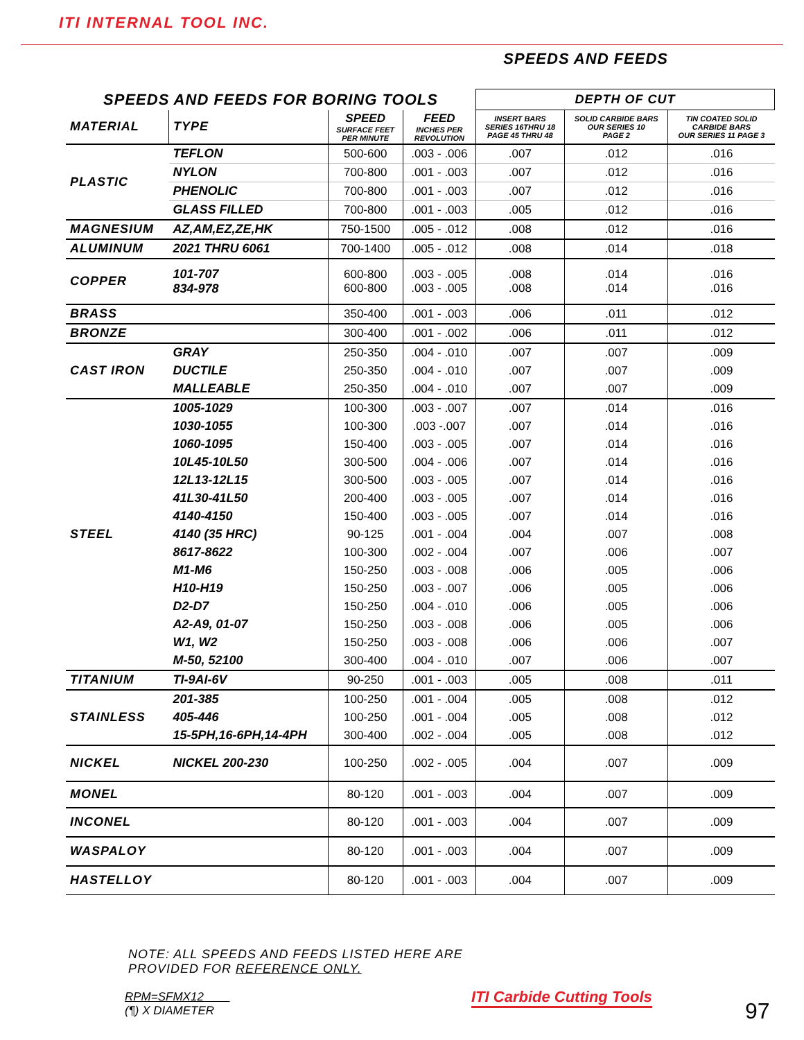ITI INTERNAL TOOL INC.
SPEEDS AND FEEDS
| SPEEDS AND FEEDS FOR BORING TOOLS | | | | DEPTH OF CUT | | |
| MATERIAL | TYPE | SPEED SURFACE FEET PER MINUTE | FEED INCHES PER REVOLUTION | INSERT BARS SERIES 16THRU 18 PAGE 45 THRU 48 | SOLID CARBIDE BARS OUR SERIES 10 PAGE 2 | TIN COATED SOLID CARBIDE BARS OUR SERIES 11 PAGE 3 |
| PLASTIC | TEFLON | 500-600 | .003 - .006 | .007 | .012 | .016 |
| | NYLON | 700-800 | .001 - .003 | .007 | .012 | .016 |
| | PHENOLIC | 700-800 | .001 - .003 | .007 | .012 | .016 |
| | GLASS FILLED | 700-800 | .001 - .003 | .005 | .012 | .016 |
| MAGNESIUM | AZ,AM,EZ,ZE,HK | 750-1500 | .005 - .012 | .008 | .012 | .016 |
| ALUMINUM | 2021 THRU 6061 | 700-1400 | .005 - .012 | .008 | .014 | .018 |
| COPPER | 101-707 834-978 | 600-800 600-800 | .003 - .005 .003 - .005 | .008 .008 | .014 .014 | .016 .016 |
| BRASS | | 350-400 | .001 - .003 | .006 | .011 | .012 |
| BRONZE | | 300-400 | .001 - .002 | .006 | .011 | .012 |
| CAST IRON | GRAY | 250-350 | .004 - .010 | .007 | .007 | .009 |
| | DUCTILE | 250-350 | .004 - .010 | .007 | .007 | .009 |
| | MALLEABLE | 250-350 | .004 - .010 | .007 | .007 | .009 |
| STEEL | 1005-1029 | 100-300 | .003 - .007 | .007 | .014 | .016 |
| | 1030-1055 | 100-300 | .003 -.007 | .007 | .014 | .016 |
| | 1060-1095 | 150-400 | .003 - .005 | .007 | .014 | .016 |
| | 10L45-10L50 | 300-500 | .004 - .006 | .007 | .014 | .016 |
| | 12L13-12L15 | 300-500 | .003 - .005 | .007 | .014 | .016 |
| | 41L30-41L50 | 200-400 | .003 - .005 | .007 | .014 | .016 |
| | 4140-4150 | 150-400 | .003 - .005 | .007 | .014 | .016 |
| | 4140 (35 HRC) | 90-125 | .001 - .004 | .004 | .007 | .008 |
| | 8617-8622 | 100-300 | .002 - .004 | .007 | .006 | .007 |
| | M1-M6 | 150-250 | .003 - .008 | .006 | .005 | .006 |
| | H10-H19 | 150-250 | .003 - .007 | .006 | .005 | .006 |
| | D2-D7 | 150-250 | .004 - .010 | .006 | .005 | .006 |
| | A2-A9, 01-07 | 150-250 | .003 - .008 | .006 | .005 | .006 |
| | W1, W2 | 150-250 | .003 - .008 | .006 | .006 | .007 |
| | M-50, 52100 | 300-400 | .004 - .010 | .007 | .006 | .007 |
| TITANIUM | TI-9AI-6V | 90-250 | .001 - .003 | .005 | .008 | .011 |
| STAINLESS | 201-385 | 100-250 | .001 - .004 | .005 | .008 | .012 |
| | 405-446 | 100-250 | .001 - .004 | .005 | .008 | .012 |
| | 15-5PH,16-6PH,14-4PH | 300-400 | .002 - .004 | .005 | .008 | .012 |
| NICKEL | NICKEL 200-230 | 100-250 | .002 - .005 | .004 | .007 | .009 |
| MONEL | | 80-120 | .001 - .003 | .004 | .007 | .009 |
| INCONEL | | 80-120 | .001 - .003 | .004 | .007 | .009 |
| WASPALOY | | 80-120 | .001 - .003 | .004 | .007 | .009 |
| HASTELLOY | | 80-120 | .001 - .003 | .004 | .007 | .009 |
NOTE: ALL SPEEDS AND FEEDS LISTED HERE ARE
PROVIDED FOR REFERENCE ONLY.
RPM=SFMX12
(¶) X DIAMETER
ITI Carbide Cutting Tools
97